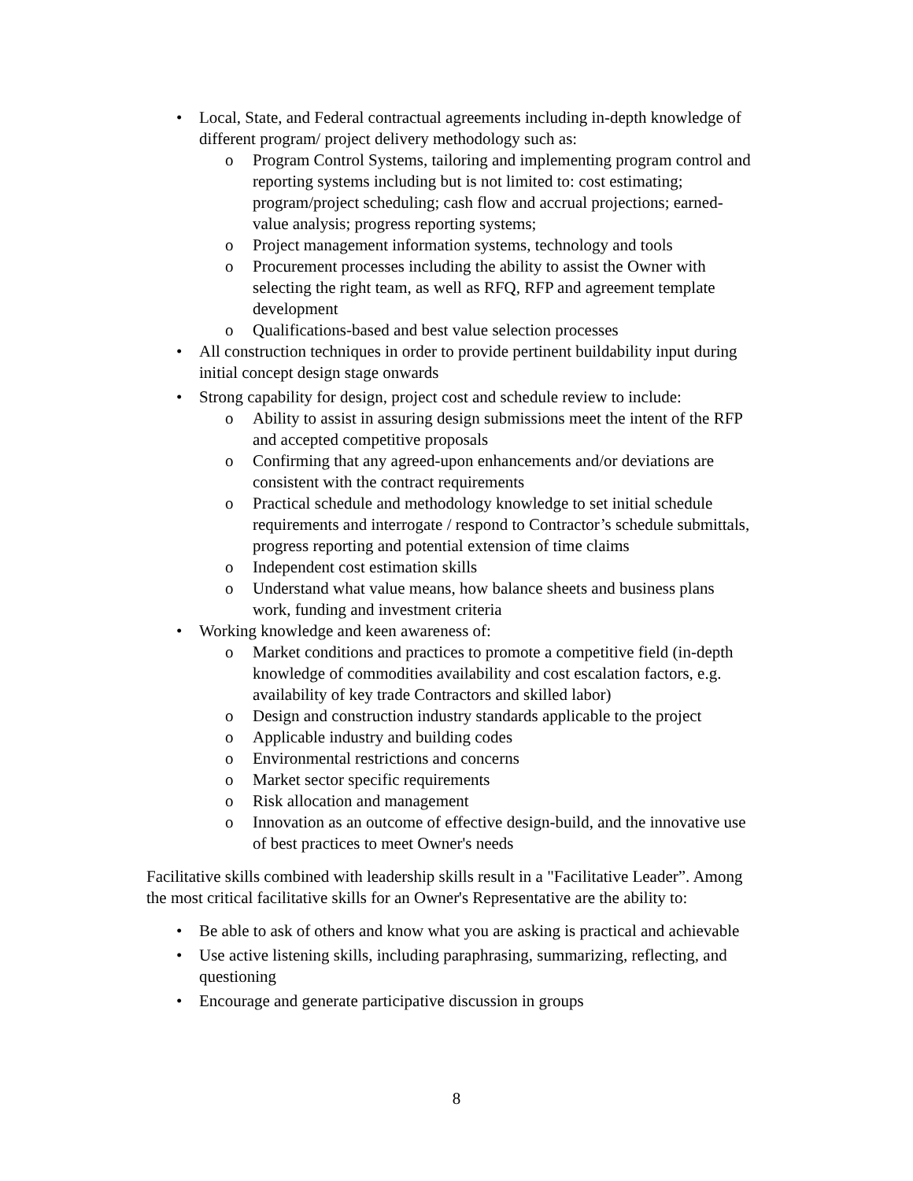• Local, State, and Federal contractual agreements including in-depth knowledge of different program/ project delivery methodology such as:
o Program Control Systems, tailoring and implementing program control and reporting systems including but is not limited to: cost estimating; program/project scheduling; cash flow and accrual projections; earned-value analysis; progress reporting systems;
o Project management information systems, technology and tools
o Procurement processes including the ability to assist the Owner with selecting the right team, as well as RFQ, RFP and agreement template development
o Qualifications-based and best value selection processes
• All construction techniques in order to provide pertinent buildability input during initial concept design stage onwards
• Strong capability for design, project cost and schedule review to include:
o Ability to assist in assuring design submissions meet the intent of the RFP and accepted competitive proposals
o Confirming that any agreed-upon enhancements and/or deviations are consistent with the contract requirements
o Practical schedule and methodology knowledge to set initial schedule requirements and interrogate / respond to Contractor’s schedule submittals, progress reporting and potential extension of time claims
o Independent cost estimation skills
o Understand what value means, how balance sheets and business plans work, funding and investment criteria
• Working knowledge and keen awareness of:
o Market conditions and practices to promote a competitive field (in-depth knowledge of commodities availability and cost escalation factors, e.g. availability of key trade Contractors and skilled labor)
o Design and construction industry standards applicable to the project
o Applicable industry and building codes
o Environmental restrictions and concerns
o Market sector specific requirements
o Risk allocation and management
o Innovation as an outcome of effective design-build, and the innovative use of best practices to meet Owner's needs
Facilitative skills combined with leadership skills result in a "Facilitative Leader”. Among the most critical facilitative skills for an Owner's Representative are the ability to:
• Be able to ask of others and know what you are asking is practical and achievable
• Use active listening skills, including paraphrasing, summarizing, reflecting, and questioning
• Encourage and generate participative discussion in groups
8